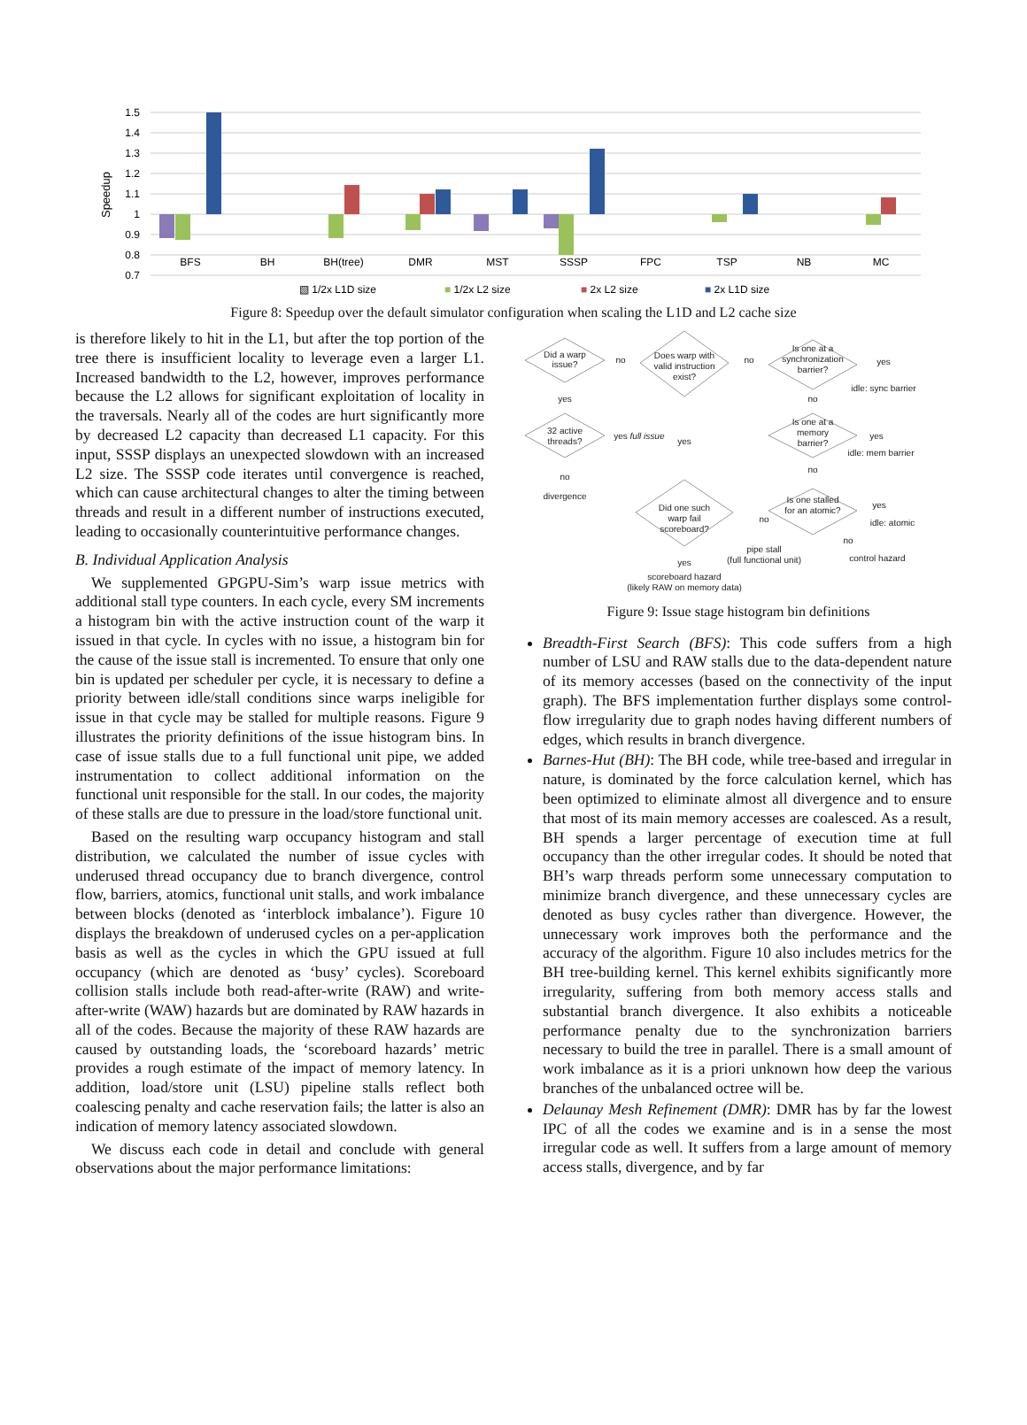1.5
1.4
1.3
1.2
1.1
1
0.9
0.8
0.7
Speedup
BFS
BH
BH(tree)
DMR
MST
SSSP
FPC
TSP
NB
MC
▧ 1/2x L1D size
■ 1/2x L2 size
■ 2x L2 size
■ 2x L1D size
Figure 8: Speedup over the default simulator configuration when scaling the L1D and L2 cache size
is therefore likely to hit in the L1, but after the top portion of the tree there is insufficient locality to leverage even a larger L1. Increased bandwidth to the L2, however, improves performance because the L2 allows for significant exploitation of locality in the traversals. Nearly all of the codes are hurt significantly more by decreased L2 capacity than decreased L1 capacity. For this input, SSSP displays an unexpected slowdown with an increased L2 size. The SSSP code iterates until convergence is reached, which can cause architectural changes to alter the timing between threads and result in a different number of instructions executed, leading to occasionally counterintuitive performance changes.
B. Individual Application Analysis
We supplemented GPGPU-Sim’s warp issue metrics with additional stall type counters. In each cycle, every SM increments a histogram bin with the active instruction count of the warp it issued in that cycle. In cycles with no issue, a histogram bin for the cause of the issue stall is incremented. To ensure that only one bin is updated per scheduler per cycle, it is necessary to define a priority between idle/stall conditions since warps ineligible for issue in that cycle may be stalled for multiple reasons. Figure 9 illustrates the priority definitions of the issue histogram bins. In case of issue stalls due to a full functional unit pipe, we added instrumentation to collect additional information on the functional unit responsible for the stall. In our codes, the majority of these stalls are due to pressure in the load/store functional unit.
Based on the resulting warp occupancy histogram and stall distribution, we calculated the number of issue cycles with underused thread occupancy due to branch divergence, control flow, barriers, atomics, functional unit stalls, and work imbalance between blocks (denoted as ‘interblock imbalance’). Figure 10 displays the breakdown of underused cycles on a per-application basis as well as the cycles in which the GPU issued at full occupancy (which are denoted as ‘busy’ cycles). Scoreboard collision stalls include both read-after-write (RAW) and write-after-write (WAW) hazards but are dominated by RAW hazards in all of the codes. Because the majority of these RAW hazards are caused by outstanding loads, the ‘scoreboard hazards’ metric provides a rough estimate of the impact of memory latency. In addition, load/store unit (LSU) pipeline stalls reflect both coalescing penalty and cache reservation fails; the latter is also an indication of memory latency associated slowdown.
We discuss each code in detail and conclude with general observations about the major performance limitations:
Did a warp
issue?
no
Does warp with
valid instruction
exist?
no
Is one at a
synchronization
barrier?
yes
idle: sync barrier
yes
no
32 active
threads?
yes
full issue
yes
Is one at a
memory
barrier?
yes
idle: mem barrier
no
no
divergence
Is one stalled
for an atomic?
yes
idle: atomic
Did one such
warp fail
scoreboard?
no
no
pipe stall
(full functional unit)
control hazard
yes
scoreboard hazard
(likely RAW on memory data)
Figure 9: Issue stage histogram bin definitions
Breadth-First Search (BFS): This code suffers from a high number of LSU and RAW stalls due to the data-dependent nature of its memory accesses (based on the connectivity of the input graph). The BFS implementation further displays some control-flow irregularity due to graph nodes having different numbers of edges, which results in branch divergence.
Barnes-Hut (BH): The BH code, while tree-based and irregular in nature, is dominated by the force calculation kernel, which has been optimized to eliminate almost all divergence and to ensure that most of its main memory accesses are coalesced. As a result, BH spends a larger percentage of execution time at full occupancy than the other irregular codes. It should be noted that BH’s warp threads perform some unnecessary computation to minimize branch divergence, and these unnecessary cycles are denoted as busy cycles rather than divergence. However, the unnecessary work improves both the performance and the accuracy of the algorithm. Figure 10 also includes metrics for the BH tree-building kernel. This kernel exhibits significantly more irregularity, suffering from both memory access stalls and substantial branch divergence. It also exhibits a noticeable performance penalty due to the synchronization barriers necessary to build the tree in parallel. There is a small amount of work imbalance as it is a priori unknown how deep the various branches of the unbalanced octree will be.
Delaunay Mesh Refinement (DMR): DMR has by far the lowest IPC of all the codes we examine and is in a sense the most irregular code as well. It suffers from a large amount of memory access stalls, divergence, and by far